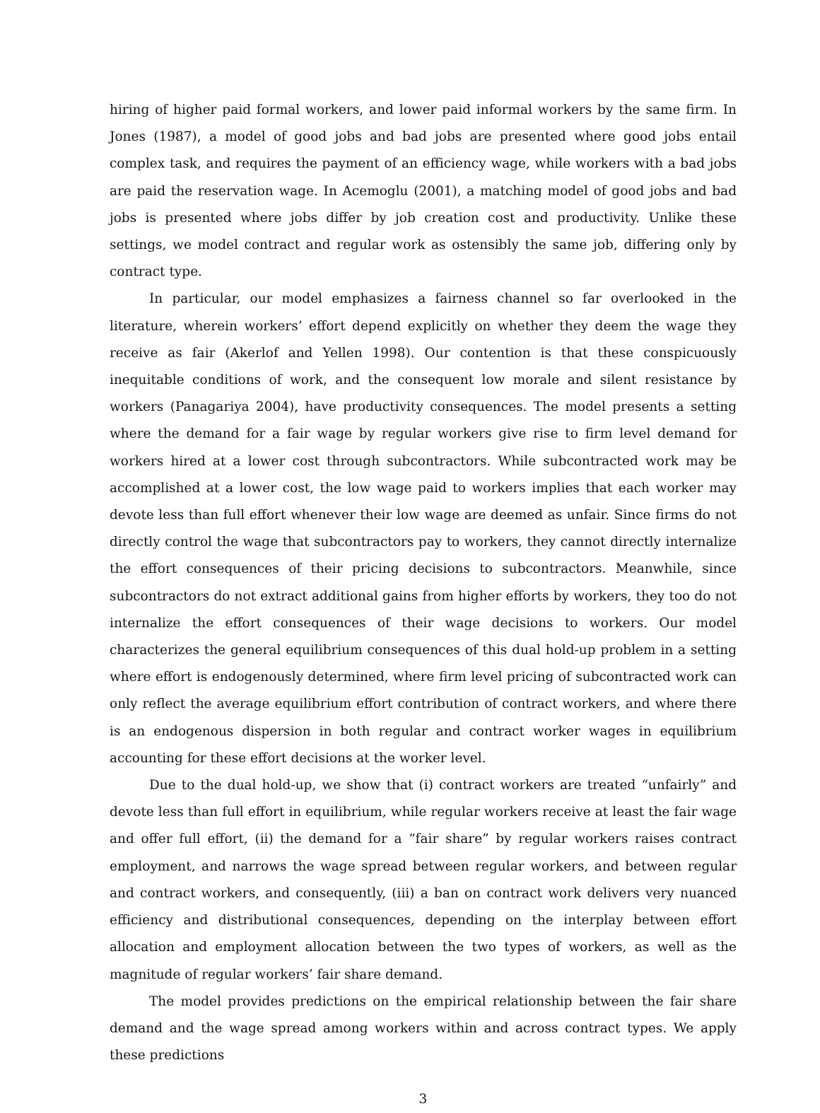hiring of higher paid formal workers, and lower paid informal workers by the same firm. In Jones (1987), a model of good jobs and bad jobs are presented where good jobs entail complex task, and requires the payment of an efficiency wage, while workers with a bad jobs are paid the reservation wage. In Acemoglu (2001), a matching model of good jobs and bad jobs is presented where jobs differ by job creation cost and productivity. Unlike these settings, we model contract and regular work as ostensibly the same job, differing only by contract type.
In particular, our model emphasizes a fairness channel so far overlooked in the literature, wherein workers’ effort depend explicitly on whether they deem the wage they receive as fair (Akerlof and Yellen 1998). Our contention is that these conspicuously inequitable conditions of work, and the consequent low morale and silent resistance by workers (Panagariya 2004), have productivity consequences. The model presents a setting where the demand for a fair wage by regular workers give rise to firm level demand for workers hired at a lower cost through subcontractors. While subcontracted work may be accomplished at a lower cost, the low wage paid to workers implies that each worker may devote less than full effort whenever their low wage are deemed as unfair. Since firms do not directly control the wage that subcontractors pay to workers, they cannot directly internalize the effort consequences of their pricing decisions to subcontractors. Meanwhile, since subcontractors do not extract additional gains from higher efforts by workers, they too do not internalize the effort consequences of their wage decisions to workers. Our model characterizes the general equilibrium consequences of this dual hold-up problem in a setting where effort is endogenously determined, where firm level pricing of subcontracted work can only reflect the average equilibrium effort contribution of contract workers, and where there is an endogenous dispersion in both regular and contract worker wages in equilibrium accounting for these effort decisions at the worker level.
Due to the dual hold-up, we show that (i) contract workers are treated “unfairly” and devote less than full effort in equilibrium, while regular workers receive at least the fair wage and offer full effort, (ii) the demand for a “fair share” by regular workers raises contract employment, and narrows the wage spread between regular workers, and between regular and contract workers, and consequently, (iii) a ban on contract work delivers very nuanced efficiency and distributional consequences, depending on the interplay between effort allocation and employment allocation between the two types of workers, as well as the magnitude of regular workers’ fair share demand.
The model provides predictions on the empirical relationship between the fair share demand and the wage spread among workers within and across contract types. We apply these predictions
3